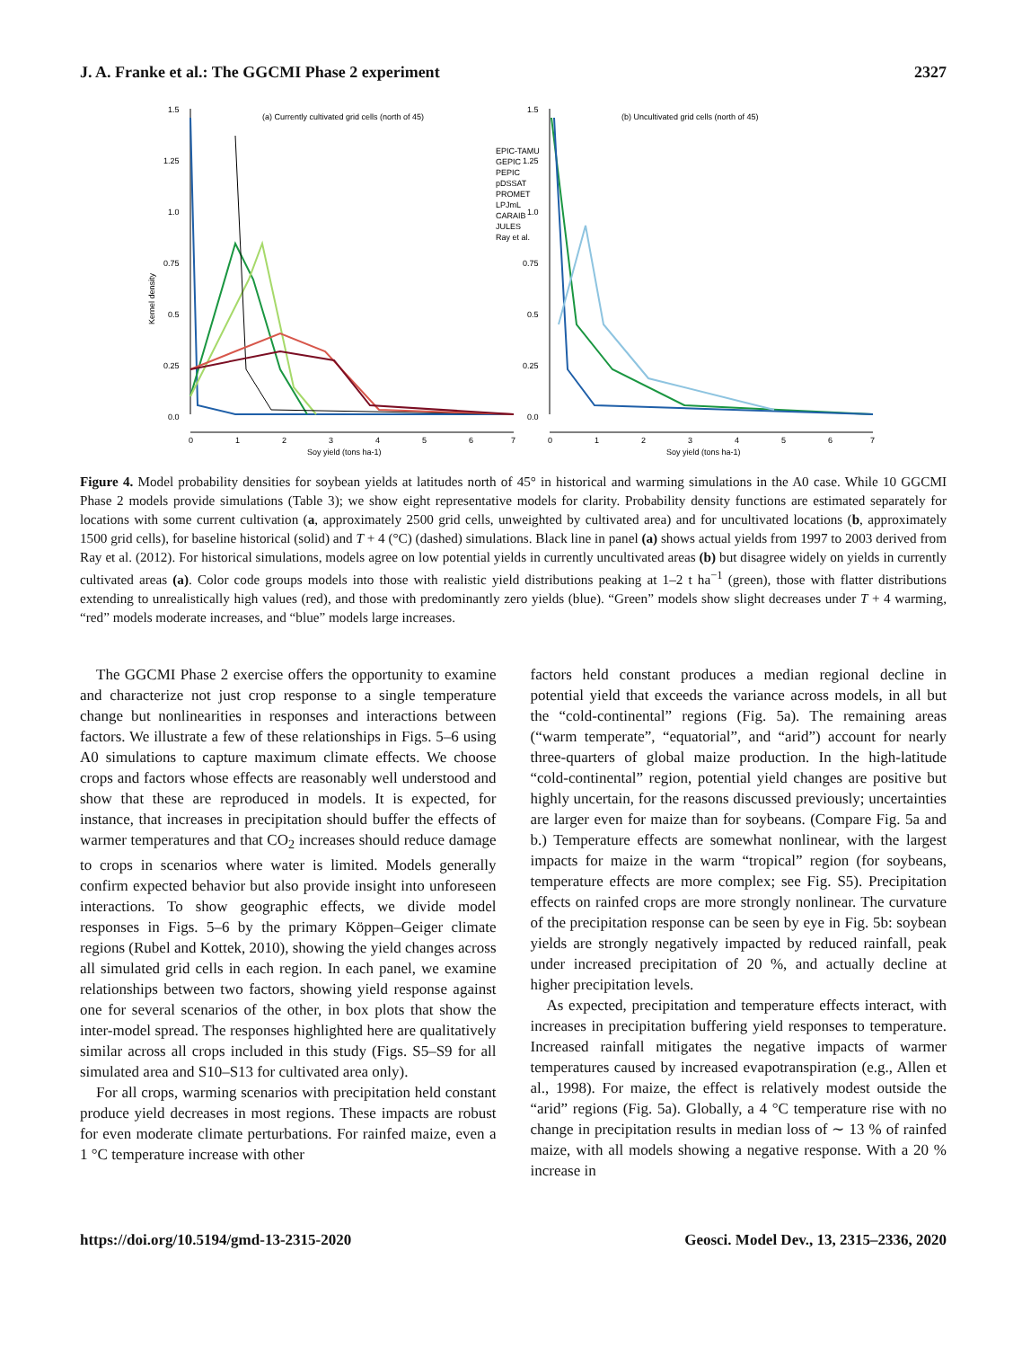J. A. Franke et al.: The GGCMI Phase 2 experiment 2327
Kernel density
1.5
1.25
1.0
0.75
0.5
0.25
0.0
0
1
2
3
4
5
6
7
Soy yield (tons ha-1)
(a) Currently cultivated grid cells (north of 45)
EPIC-TAMU
GEPIC
PEPIC
pDSSAT
PROMET
LPJmL
CARAIB
JULES
Ray et al.
1.5
1.25
1.0
0.75
0.5
0.25
0.0
0
1
2
3
4
5
6
7
Soy yield (tons ha-1)
(b) Uncultivated grid cells (north of 45)
Figure 4. Model probability densities for soybean yields at latitudes north of 45° in historical and warming simulations in the A0 case. While 10 GGCMI Phase 2 models provide simulations (Table 3); we show eight representative models for clarity. Probability density functions are estimated separately for locations with some current cultivation (a, approximately 2500 grid cells, unweighted by cultivated area) and for uncultivated locations (b, approximately 1500 grid cells), for baseline historical (solid) and T + 4 (°C) (dashed) simulations. Black line in panel (a) shows actual yields from 1997 to 2003 derived from Ray et al. (2012). For historical simulations, models agree on low potential yields in currently uncultivated areas (b) but disagree widely on yields in currently cultivated areas (a). Color code groups models into those with realistic yield distributions peaking at 1–2 t ha<sup>−1</sup> (green), those with flatter distributions extending to unrealistically high values (red), and those with predominantly zero yields (blue). “Green” models show slight decreases under T + 4 warming, “red” models moderate increases, and “blue” models large increases.
The GGCMI Phase 2 exercise offers the opportunity to examine and characterize not just crop response to a single temperature change but nonlinearities in responses and interactions between factors. We illustrate a few of these relationships in Figs. 5–6 using A0 simulations to capture maximum climate effects. We choose crops and factors whose effects are reasonably well understood and show that these are reproduced in models. It is expected, for instance, that increases in precipitation should buffer the effects of warmer temperatures and that CO<sub>2</sub> increases should reduce damage to crops in scenarios where water is limited. Models generally confirm expected behavior but also provide insight into unforeseen interactions. To show geographic effects, we divide model responses in Figs. 5–6 by the primary Köppen–Geiger climate regions (Rubel and Kottek, 2010), showing the yield changes across all simulated grid cells in each region. In each panel, we examine relationships between two factors, showing yield response against one for several scenarios of the other, in box plots that show the inter-model spread. The responses highlighted here are qualitatively similar across all crops included in this study (Figs. S5–S9 for all simulated area and S10–S13 for cultivated area only).
For all crops, warming scenarios with precipitation held constant produce yield decreases in most regions. These impacts are robust for even moderate climate perturbations. For rainfed maize, even a 1 °C temperature increase with other
factors held constant produces a median regional decline in potential yield that exceeds the variance across models, in all but the “cold-continental” regions (Fig. 5a). The remaining areas (“warm temperate”, “equatorial”, and “arid”) account for nearly three-quarters of global maize production. In the high-latitude “cold-continental” region, potential yield changes are positive but highly uncertain, for the reasons discussed previously; uncertainties are larger even for maize than for soybeans. (Compare Fig. 5a and b.) Temperature effects are somewhat nonlinear, with the largest impacts for maize in the warm “tropical” region (for soybeans, temperature effects are more complex; see Fig. S5). Precipitation effects on rainfed crops are more strongly nonlinear. The curvature of the precipitation response can be seen by eye in Fig. 5b: soybean yields are strongly negatively impacted by reduced rainfall, peak under increased precipitation of 20 %, and actually decline at higher precipitation levels.
As expected, precipitation and temperature effects interact, with increases in precipitation buffering yield responses to temperature. Increased rainfall mitigates the negative impacts of warmer temperatures caused by increased evapotranspiration (e.g., Allen et al., 1998). For maize, the effect is relatively modest outside the “arid” regions (Fig. 5a). Globally, a 4 °C temperature rise with no change in precipitation results in median loss of ∼ 13 % of rainfed maize, with all models showing a negative response. With a 20 % increase in
https://doi.org/10.5194/gmd-13-2315-2020 Geosci. Model Dev., 13, 2315–2336, 2020